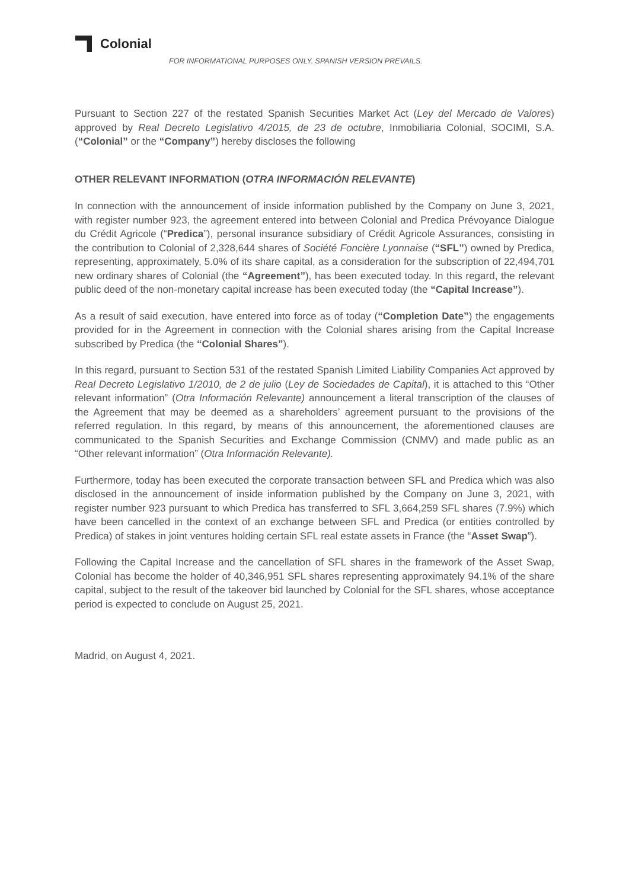Colonial
FOR INFORMATIONAL PURPOSES ONLY. SPANISH VERSION PREVAILS.
Pursuant to Section 227 of the restated Spanish Securities Market Act (Ley del Mercado de Valores) approved by Real Decreto Legislativo 4/2015, de 23 de octubre, Inmobiliaria Colonial, SOCIMI, S.A. (“Colonial” or the “Company”) hereby discloses the following
OTHER RELEVANT INFORMATION (OTRA INFORMACIÓN RELEVANTE)
In connection with the announcement of inside information published by the Company on June 3, 2021, with register number 923, the agreement entered into between Colonial and Predica Prévoyance Dialogue du Crédit Agricole (“Predica”), personal insurance subsidiary of Crédit Agricole Assurances, consisting in the contribution to Colonial of 2,328,644 shares of Société Foncière Lyonnaise (“SFL”) owned by Predica, representing, approximately, 5.0% of its share capital, as a consideration for the subscription of 22,494,701 new ordinary shares of Colonial (the “Agreement”), has been executed today. In this regard, the relevant public deed of the non-monetary capital increase has been executed today (the “Capital Increase”).
As a result of said execution, have entered into force as of today (“Completion Date”) the engagements provided for in the Agreement in connection with the Colonial shares arising from the Capital Increase subscribed by Predica (the “Colonial Shares”).
In this regard, pursuant to Section 531 of the restated Spanish Limited Liability Companies Act approved by Real Decreto Legislativo 1/2010, de 2 de julio (Ley de Sociedades de Capital), it is attached to this “Other relevant information” (Otra Información Relevante) announcement a literal transcription of the clauses of the Agreement that may be deemed as a shareholders’ agreement pursuant to the provisions of the referred regulation. In this regard, by means of this announcement, the aforementioned clauses are communicated to the Spanish Securities and Exchange Commission (CNMV) and made public as an “Other relevant information” (Otra Información Relevante).
Furthermore, today has been executed the corporate transaction between SFL and Predica which was also disclosed in the announcement of inside information published by the Company on June 3, 2021, with register number 923 pursuant to which Predica has transferred to SFL 3,664,259 SFL shares (7.9%) which have been cancelled in the context of an exchange between SFL and Predica (or entities controlled by Predica) of stakes in joint ventures holding certain SFL real estate assets in France (the “Asset Swap”).
Following the Capital Increase and the cancellation of SFL shares in the framework of the Asset Swap, Colonial has become the holder of 40,346,951 SFL shares representing approximately 94.1% of the share capital, subject to the result of the takeover bid launched by Colonial for the SFL shares, whose acceptance period is expected to conclude on August 25, 2021.
Madrid, on August 4, 2021.